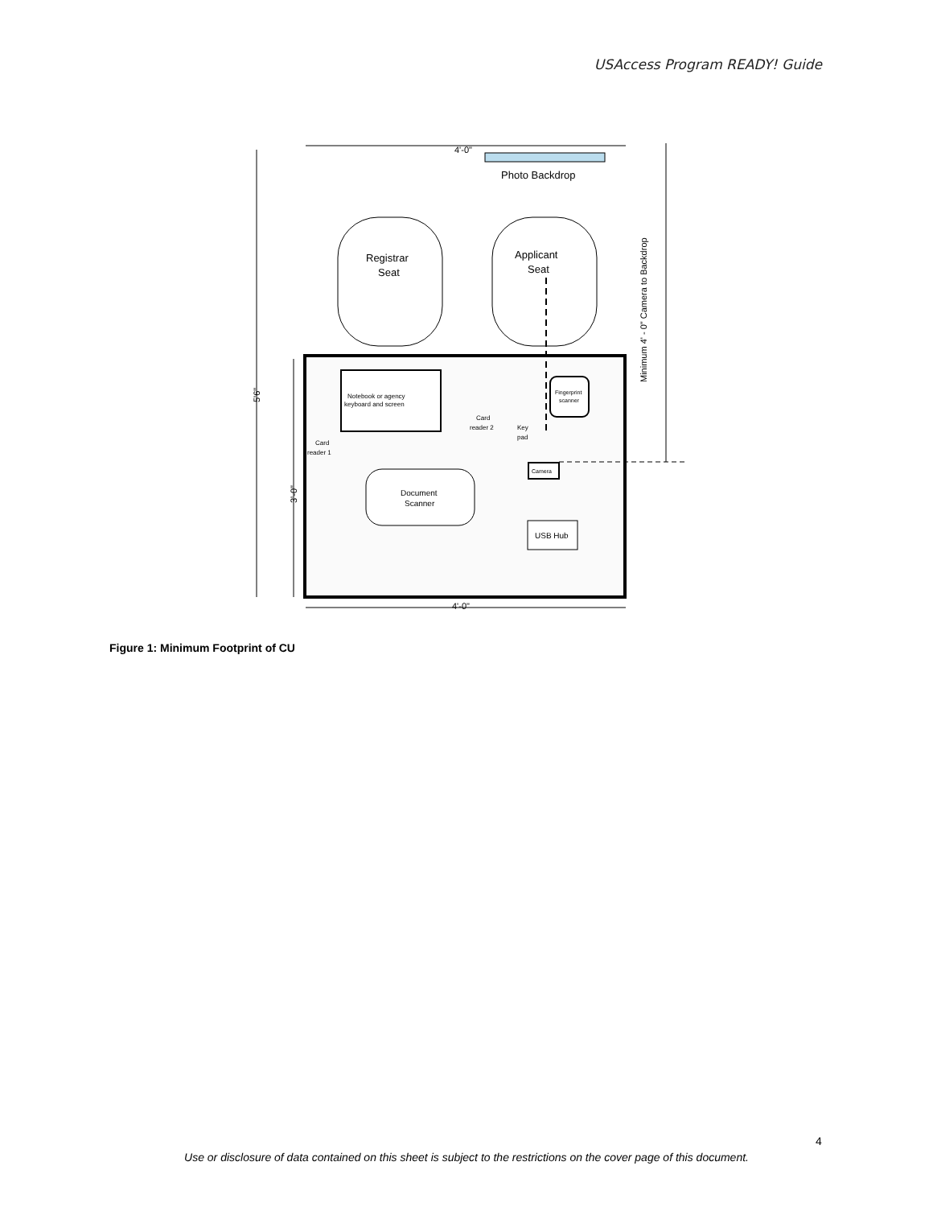USAccess Program READY! Guide
4'-0"
Photo Backdrop
Registrar
Seat
Applicant
Seat
Minimum 4' - 0" Camera to Backdrop
5'6"
3'-0"
Notebook or agency
keyboard and screen
Card
reader 1
Card
reader 2
Key
pad
Fingerprint
scanner
Camera
Document
Scanner
USB Hub
4'-0"
Figure 1: Minimum Footprint of CU
4
Use or disclosure of data contained on this sheet is subject to the restrictions on the cover page of this document.